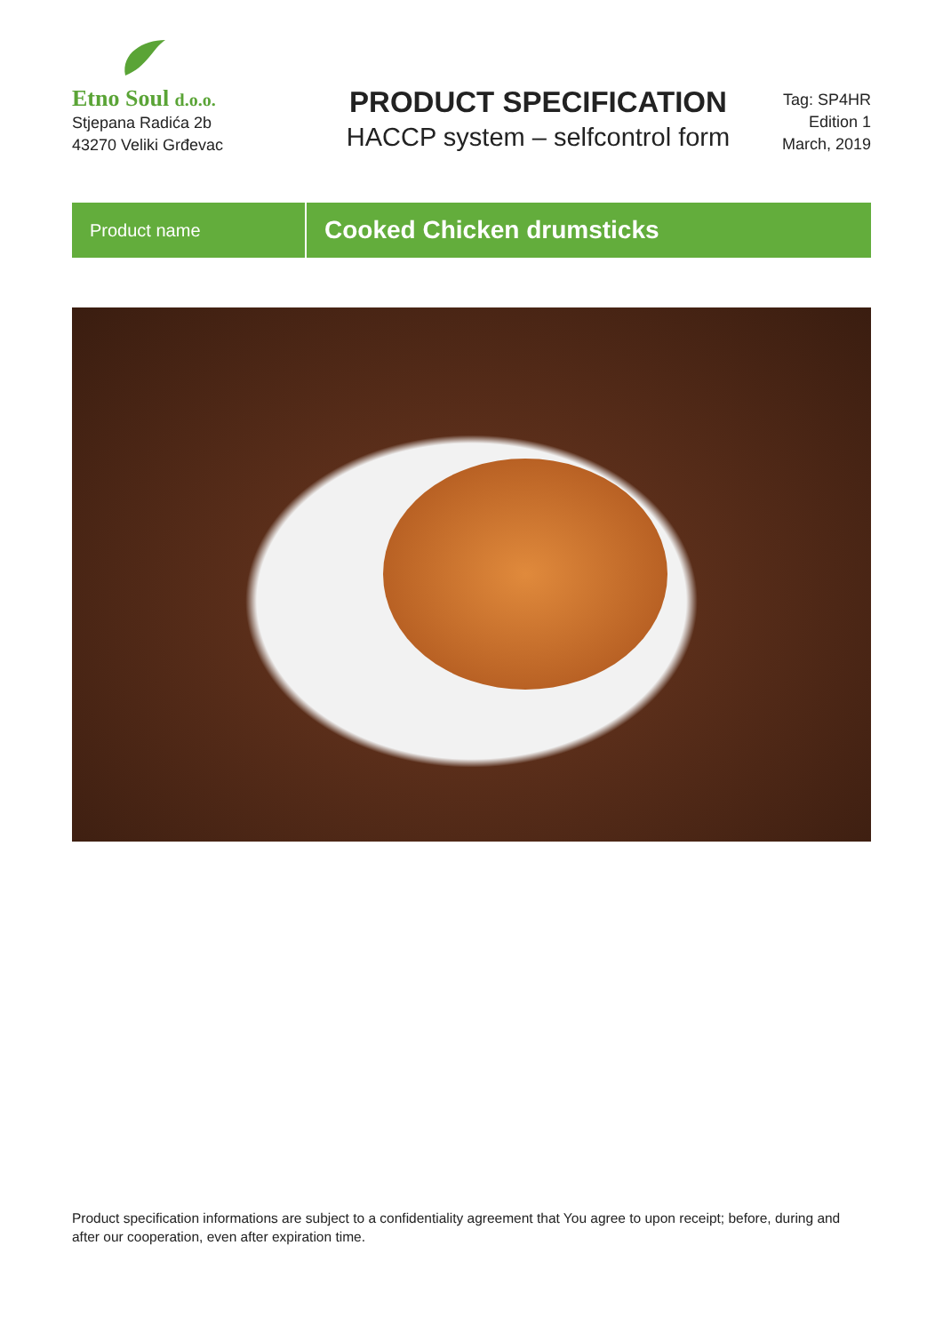Etno Soul d.o.o.
Stjepana Radića 2b
43270 Veliki Grđevac
PRODUCT SPECIFICATION
HACCP system – selfcontrol form
Tag: SP4HR
Edition 1
March, 2019
Product name
Cooked Chicken drumsticks
Product specification informations are subject to a confidentiality agreement that You agree to upon receipt; before, during and after our cooperation, even after expiration time.